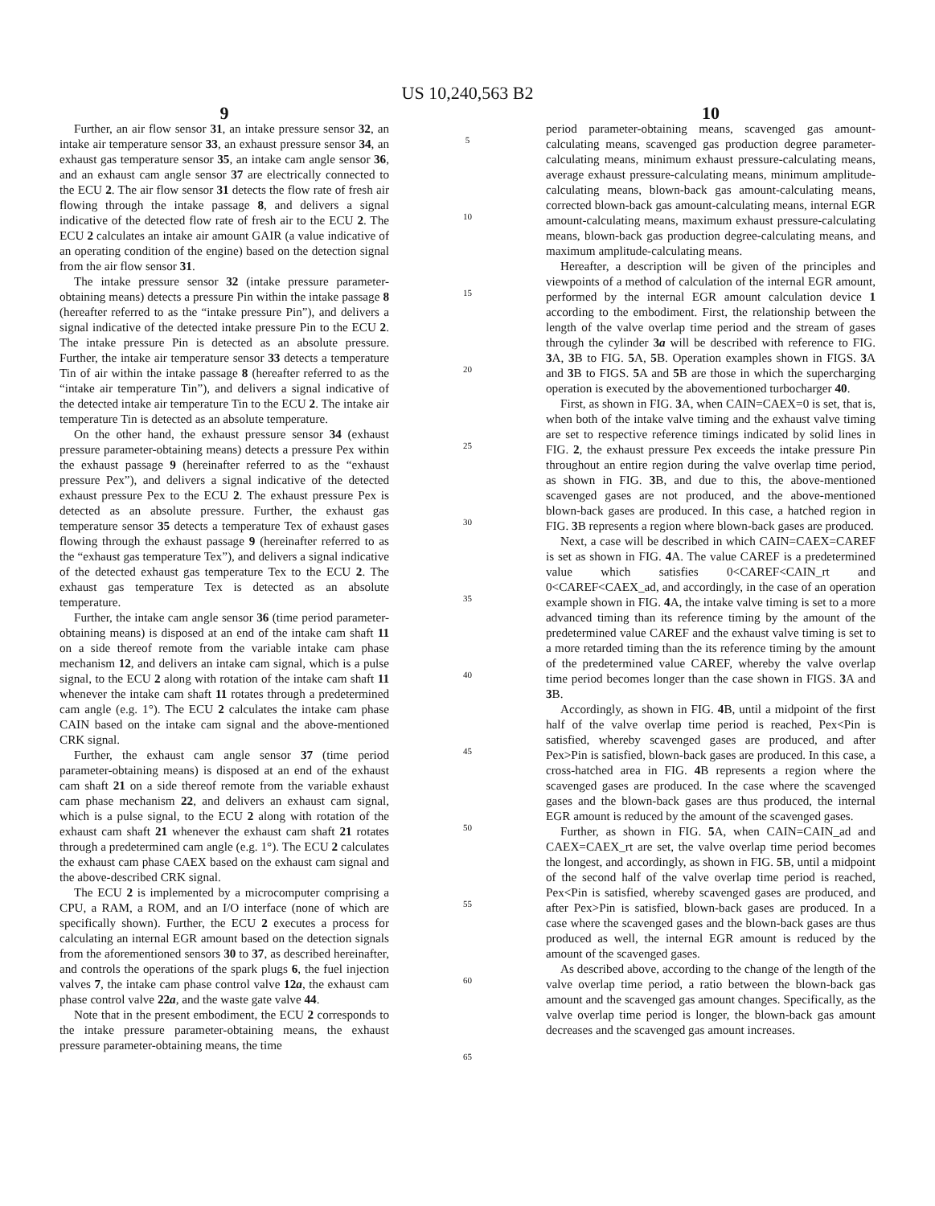US 10,240,563 B2
9
Further, an air flow sensor 31, an intake pressure sensor 32, an intake air temperature sensor 33, an exhaust pressure sensor 34, an exhaust gas temperature sensor 35, an intake cam angle sensor 36, and an exhaust cam angle sensor 37 are electrically connected to the ECU 2. The air flow sensor 31 detects the flow rate of fresh air flowing through the intake passage 8, and delivers a signal indicative of the detected flow rate of fresh air to the ECU 2. The ECU 2 calculates an intake air amount GAIR (a value indicative of an operating condition of the engine) based on the detection signal from the air flow sensor 31.
The intake pressure sensor 32 (intake pressure parameter-obtaining means) detects a pressure Pin within the intake passage 8 (hereafter referred to as the “intake pressure Pin”), and delivers a signal indicative of the detected intake pressure Pin to the ECU 2. The intake pressure Pin is detected as an absolute pressure. Further, the intake air temperature sensor 33 detects a temperature Tin of air within the intake passage 8 (hereafter referred to as the “intake air temperature Tin”), and delivers a signal indicative of the detected intake air temperature Tin to the ECU 2. The intake air temperature Tin is detected as an absolute temperature.
On the other hand, the exhaust pressure sensor 34 (exhaust pressure parameter-obtaining means) detects a pressure Pex within the exhaust passage 9 (hereinafter referred to as the “exhaust pressure Pex”), and delivers a signal indicative of the detected exhaust pressure Pex to the ECU 2. The exhaust pressure Pex is detected as an absolute pressure. Further, the exhaust gas temperature sensor 35 detects a temperature Tex of exhaust gases flowing through the exhaust passage 9 (hereinafter referred to as the “exhaust gas temperature Tex”), and delivers a signal indicative of the detected exhaust gas temperature Tex to the ECU 2. The exhaust gas temperature Tex is detected as an absolute temperature.
Further, the intake cam angle sensor 36 (time period parameter-obtaining means) is disposed at an end of the intake cam shaft 11 on a side thereof remote from the variable intake cam phase mechanism 12, and delivers an intake cam signal, which is a pulse signal, to the ECU 2 along with rotation of the intake cam shaft 11 whenever the intake cam shaft 11 rotates through a predetermined cam angle (e.g. 1°). The ECU 2 calculates the intake cam phase CAIN based on the intake cam signal and the above-mentioned CRK signal.
Further, the exhaust cam angle sensor 37 (time period parameter-obtaining means) is disposed at an end of the exhaust cam shaft 21 on a side thereof remote from the variable exhaust cam phase mechanism 22, and delivers an exhaust cam signal, which is a pulse signal, to the ECU 2 along with rotation of the exhaust cam shaft 21 whenever the exhaust cam shaft 21 rotates through a predetermined cam angle (e.g. 1°). The ECU 2 calculates the exhaust cam phase CAEX based on the exhaust cam signal and the above-described CRK signal.
The ECU 2 is implemented by a microcomputer comprising a CPU, a RAM, a ROM, and an I/O interface (none of which are specifically shown). Further, the ECU 2 executes a process for calculating an internal EGR amount based on the detection signals from the aforementioned sensors 30 to 37, as described hereinafter, and controls the operations of the spark plugs 6, the fuel injection valves 7, the intake cam phase control valve 12a, the exhaust cam phase control valve 22a, and the waste gate valve 44.
Note that in the present embodiment, the ECU 2 corresponds to the intake pressure parameter-obtaining means, the exhaust pressure parameter-obtaining means, the time
5
10
15
20
25
30
35
40
45
50
55
60
65
10
period parameter-obtaining means, scavenged gas amount-calculating means, scavenged gas production degree parameter-calculating means, minimum exhaust pressure-calculating means, average exhaust pressure-calculating means, minimum amplitude-calculating means, blown-back gas amount-calculating means, corrected blown-back gas amount-calculating means, internal EGR amount-calculating means, maximum exhaust pressure-calculating means, blown-back gas production degree-calculating means, and maximum amplitude-calculating means.
Hereafter, a description will be given of the principles and viewpoints of a method of calculation of the internal EGR amount, performed by the internal EGR amount calculation device 1 according to the embodiment. First, the relationship between the length of the valve overlap time period and the stream of gases through the cylinder 3a will be described with reference to FIG. 3 A, 3 B to FIG. 5 A, 5 B. Operation examples shown in FIGS. 3 A and 3 B to FIGS. 5 A and 5 B are those in which the supercharging operation is executed by the abovementioned turbocharger 40.
First, as shown in FIG. 3 A, when CAIN=CAEX=0 is set, that is, when both of the intake valve timing and the exhaust valve timing are set to respective reference timings indicated by solid lines in FIG. 2, the exhaust pressure Pex exceeds the intake pressure Pin throughout an entire region during the valve overlap time period, as shown in FIG. 3 B, and due to this, the above-mentioned scavenged gases are not produced, and the above-mentioned blown-back gases are produced. In this case, a hatched region in FIG. 3 B represents a region where blown-back gases are produced.
Next, a case will be described in which CAIN=CAEX=CAREF is set as shown in FIG. 4 A. The value CAREF is a predetermined value which satisfies 0<CAREF<CAIN_rt and 0<CAREF<CAEX_ad, and accordingly, in the case of an operation example shown in FIG. 4 A, the intake valve timing is set to a more advanced timing than its reference timing by the amount of the predetermined value CAREF and the exhaust valve timing is set to a more retarded timing than the its reference timing by the amount of the predetermined value CAREF, whereby the valve overlap time period becomes longer than the case shown in FIGS. 3 A and 3 B.
Accordingly, as shown in FIG. 4 B, until a midpoint of the first half of the valve overlap time period is reached, Pex<Pin is satisfied, whereby scavenged gases are produced, and after Pex>Pin is satisfied, blown-back gases are produced. In this case, a cross-hatched area in FIG. 4 B represents a region where the scavenged gases are produced. In the case where the scavenged gases and the blown-back gases are thus produced, the internal EGR amount is reduced by the amount of the scavenged gases.
Further, as shown in FIG. 5 A, when CAIN=CAIN_ad and CAEX=CAEX_rt are set, the valve overlap time period becomes the longest, and accordingly, as shown in FIG. 5 B, until a midpoint of the second half of the valve overlap time period is reached, Pex<Pin is satisfied, whereby scavenged gases are produced, and after Pex>Pin is satisfied, blown-back gases are produced. In a case where the scavenged gases and the blown-back gases are thus produced as well, the internal EGR amount is reduced by the amount of the scavenged gases.
As described above, according to the change of the length of the valve overlap time period, a ratio between the blown-back gas amount and the scavenged gas amount changes. Specifically, as the valve overlap time period is longer, the blown-back gas amount decreases and the scavenged gas amount increases.